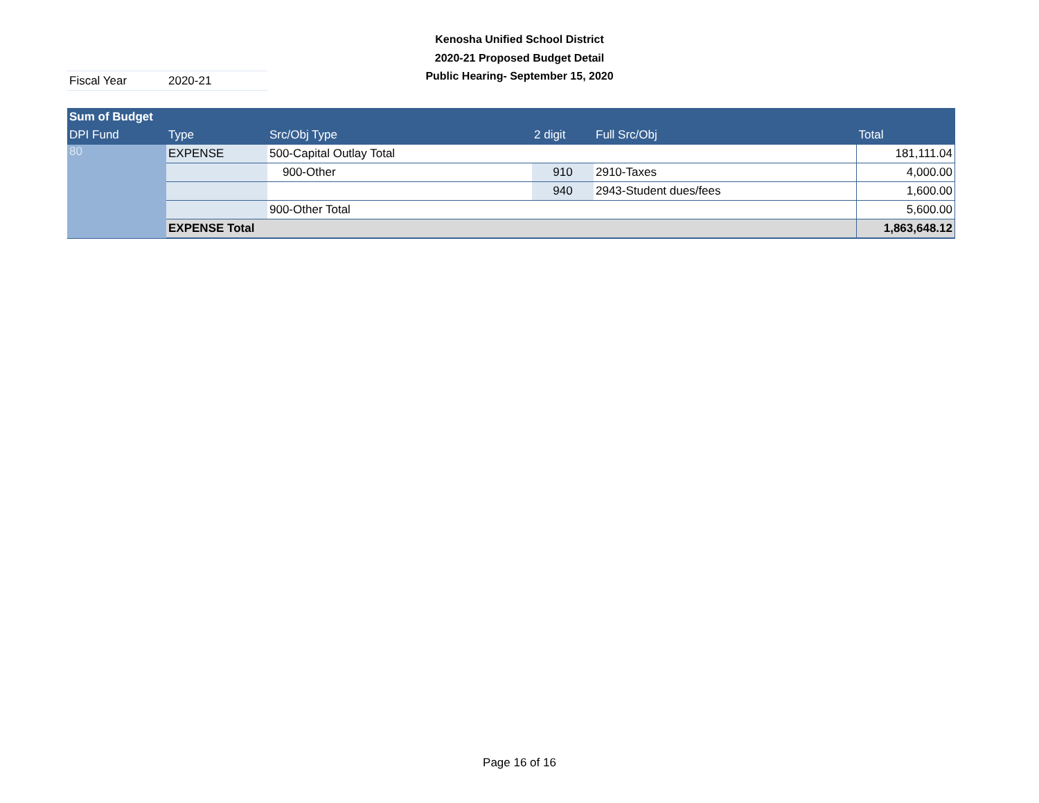Kenosha Unified School District
2020-21 Proposed Budget Detail
Public Hearing- September 15, 2020
Fiscal Year 2020-21
| Sum of Budget | | | | | |
| --- | --- | --- | --- | --- | --- |
| DPI Fund | Type | Src/Obj Type | 2 digit | Full Src/Obj | Total |
| 80 | EXPENSE | 500-Capital Outlay Total | | | 181,111.04 |
| | | 900-Other | 910 | 2910-Taxes | 4,000.00 |
| | | | 940 | 2943-Student dues/fees | 1,600.00 |
| | | 900-Other Total | | | 5,600.00 |
| | EXPENSE Total | | | | 1,863,648.12 |
Page 16 of 16